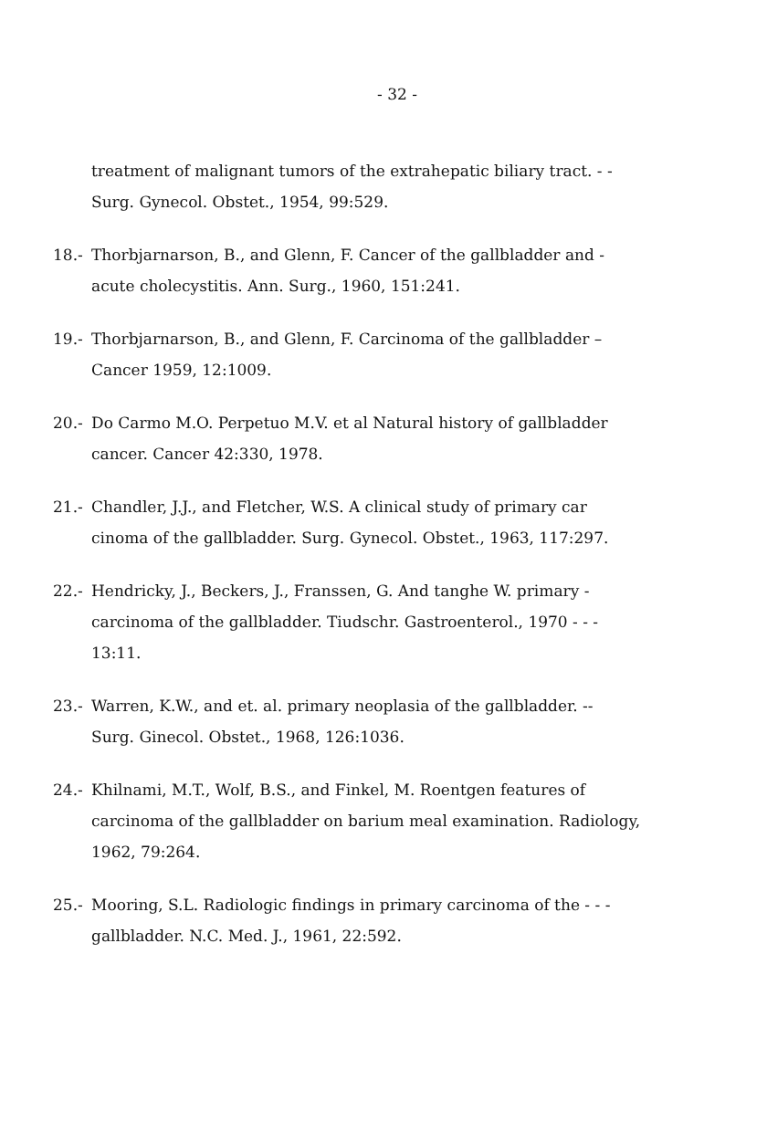- 32 -
treatment of malignant tumors of the extrahepatic biliary tract. - -
Surg. Gynecol. Obstet., 1954, 99:529.
18.- Thorbjarnarson, B., and Glenn, F. Cancer of the gallbladder and -
acute cholecystitis. Ann. Surg., 1960, 151:241.
19.- Thorbjarnarson, B., and Glenn, F. Carcinoma of the gallbladder –
Cancer 1959, 12:1009.
20.- Do Carmo M.O. Perpetuo M.V. et al Natural history of gallbladder
cancer. Cancer 42:330, 1978.
21.- Chandler, J.J., and Fletcher, W.S. A clinical study of primary car
cinoma of the gallbladder. Surg. Gynecol. Obstet., 1963, 117:297.
22.- Hendricky, J., Beckers, J., Franssen, G. And tanghe W. primary -
carcinoma of the gallbladder. Tiudschr. Gastroenterol., 1970 - - -
13:11.
23.- Warren, K.W., and et. al. primary neoplasia of the gallbladder. --
Surg. Ginecol. Obstet., 1968, 126:1036.
24.- Khilnami, M.T., Wolf, B.S., and Finkel, M. Roentgen features of
carcinoma of the gallbladder on barium meal examination. Radiology,
1962, 79:264.
25.- Mooring, S.L. Radiologic findings in primary carcinoma of the - - -
gallbladder. N.C. Med. J., 1961, 22:592.